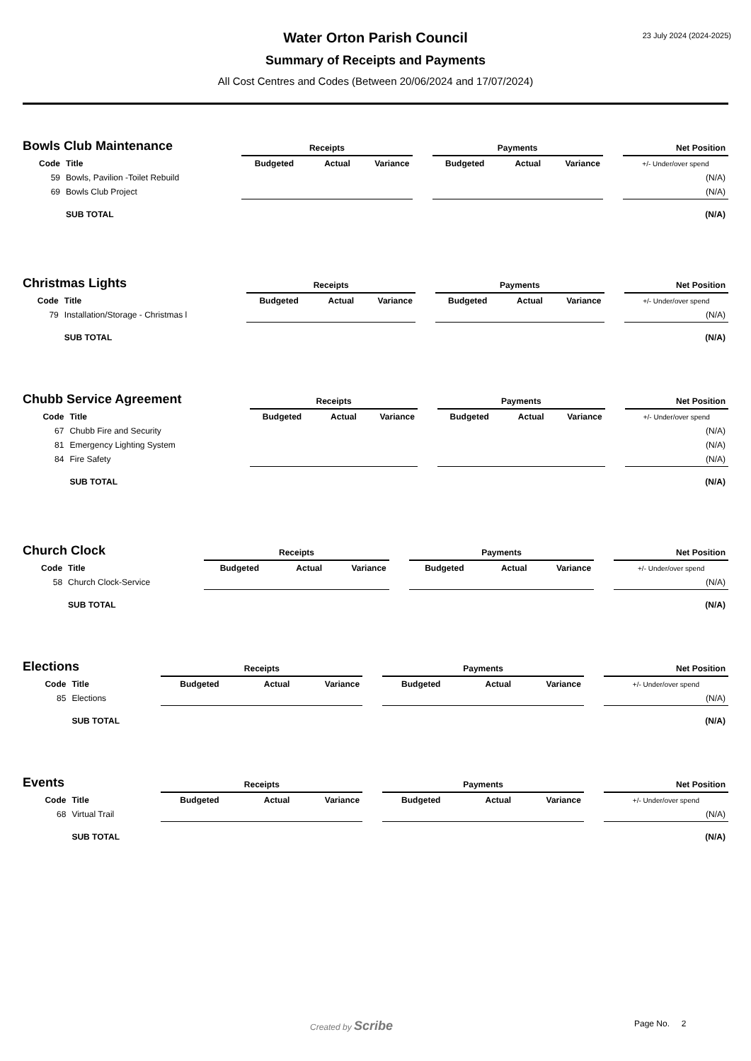23 July 2024 (2024-2025)
Water Orton Parish Council
Summary of Receipts and Payments
All Cost Centres and Codes (Between 20/06/2024 and 17/07/2024)
| Bowls Club Maintenance | | Receipts | | | | Payments | | | | Net Position |
| Code | Title | Budgeted | Actual | Variance | | Budgeted | Actual | Variance | | +/- Under/over spend |
| 59 | Bowls, Pavilion -Toilet Rebuild | | | | | | | | | (N/A) |
| 69 | Bowls Club Project | | | | | | | | | (N/A) |
| | SUB TOTAL | | | | | | | | | (N/A) |
| Christmas Lights | | Receipts | | | | Payments | | | | Net Position |
| Code | Title | Budgeted | Actual | Variance | | Budgeted | Actual | Variance | | +/- Under/over spend |
| 79 | Installation/Storage - Christmas l | | | | | | | | | (N/A) |
| | SUB TOTAL | | | | | | | | | (N/A) |
| Chubb Service Agreement | | Receipts | | | | Payments | | | | Net Position |
| Code | Title | Budgeted | Actual | Variance | | Budgeted | Actual | Variance | | +/- Under/over spend |
| 67 | Chubb Fire and Security | | | | | | | | | (N/A) |
| 81 | Emergency Lighting System | | | | | | | | | (N/A) |
| 84 | Fire Safety | | | | | | | | | (N/A) |
| | SUB TOTAL | | | | | | | | | (N/A) |
| Church Clock | | Receipts | | | | Payments | | | | Net Position |
| Code | Title | Budgeted | Actual | Variance | | Budgeted | Actual | Variance | | +/- Under/over spend |
| 58 | Church Clock-Service | | | | | | | | | (N/A) |
| | SUB TOTAL | | | | | | | | | (N/A) |
| Elections | | Receipts | | | | Payments | | | | Net Position |
| Code | Title | Budgeted | Actual | Variance | | Budgeted | Actual | Variance | | +/- Under/over spend |
| 85 | Elections | | | | | | | | | (N/A) |
| | SUB TOTAL | | | | | | | | | (N/A) |
| Events | | Receipts | | | | Payments | | | | Net Position |
| Code | Title | Budgeted | Actual | Variance | | Budgeted | Actual | Variance | | +/- Under/over spend |
| 68 | Virtual Trail | | | | | | | | | (N/A) |
| | SUB TOTAL | | | | | | | | | (N/A) |
Created by Scribe Page No. 2